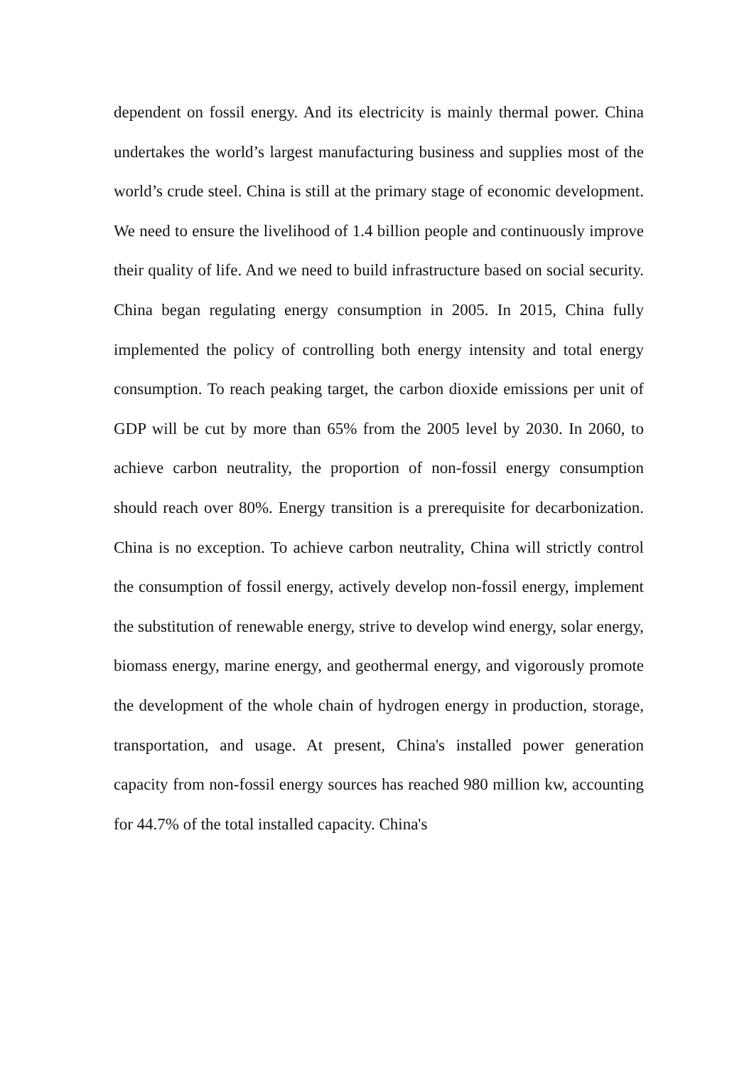dependent on fossil energy. And its electricity is mainly thermal power. China undertakes the world’s largest manufacturing business and supplies most of the world’s crude steel. China is still at the primary stage of economic development. We need to ensure the livelihood of 1.4 billion people and continuously improve their quality of life. And we need to build infrastructure based on social security. China began regulating energy consumption in 2005. In 2015, China fully implemented the policy of controlling both energy intensity and total energy consumption. To reach peaking target, the carbon dioxide emissions per unit of GDP will be cut by more than 65% from the 2005 level by 2030. In 2060, to achieve carbon neutrality, the proportion of non-fossil energy consumption should reach over 80%. Energy transition is a prerequisite for decarbonization. China is no exception. To achieve carbon neutrality, China will strictly control the consumption of fossil energy, actively develop non-fossil energy, implement the substitution of renewable energy, strive to develop wind energy, solar energy, biomass energy, marine energy, and geothermal energy, and vigorously promote the development of the whole chain of hydrogen energy in production, storage, transportation, and usage. At present, China's installed power generation capacity from non-fossil energy sources has reached 980 million kw, accounting for 44.7% of the total installed capacity. China's